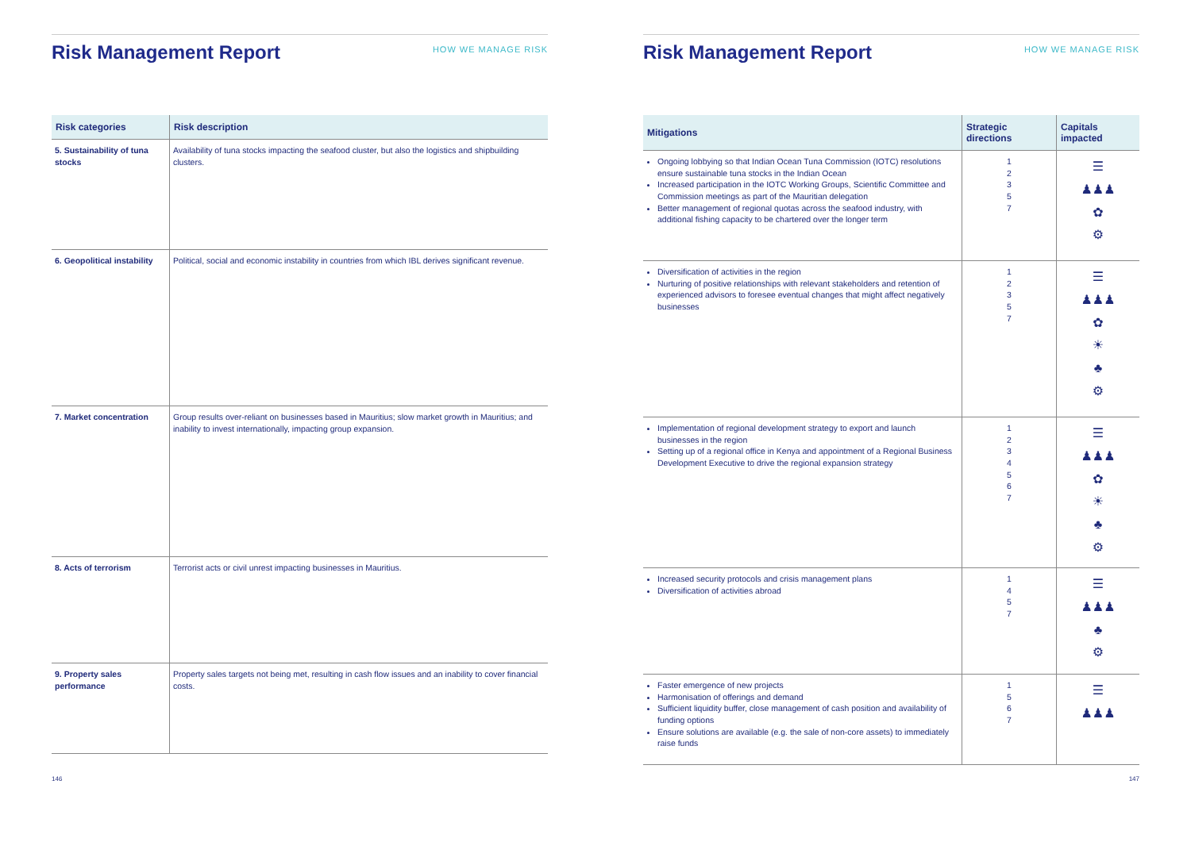Risk Management Report
HOW WE MANAGE RISK
| Risk categories | Risk description |
| --- | --- |
| 5. Sustainability of tuna stocks | Availability of tuna stocks impacting the seafood cluster, but also the logistics and shipbuilding clusters. |
| 6. Geopolitical instability | Political, social and economic instability in countries from which IBL derives significant revenue. |
| 7. Market concentration | Group results over-reliant on businesses based in Mauritius; slow market growth in Mauritius; and inability to invest internationally, impacting group expansion. |
| 8. Acts of terrorism | Terrorist acts or civil unrest impacting businesses in Mauritius. |
| 9. Property sales performance | Property sales targets not being met, resulting in cash flow issues and an inability to cover financial costs. |
146
Risk Management Report
HOW WE MANAGE RISK
| Mitigations | Strategic directions | Capitals impacted |
| --- | --- | --- |
| Ongoing lobbying so that Indian Ocean Tuna Commission (IOTC) resolutions ensure sustainable tuna stocks in the Indian Ocean Increased participation in the IOTC Working Groups, Scientific Committee and Commission meetings as part of the Mauritian delegation Better management of regional quotas across the seafood industry, with additional fishing capacity to be chartered over the longer term | 1 2 3 5 7 | ☰ ♟♟♟ ✿ ⚙ |
| Diversification of activities in the region Nurturing of positive relationships with relevant stakeholders and retention of experienced advisors to foresee eventual changes that might affect negatively businesses | 1 2 3 5 7 | ☰ ♟♟♟ ✿ ☀ ♣ ⚙ |
| Implementation of regional development strategy to export and launch businesses in the region Setting up of a regional office in Kenya and appointment of a Regional Business Development Executive to drive the regional expansion strategy | 1 2 3 4 5 6 7 | ☰ ♟♟♟ ✿ ☀ ♣ ⚙ |
| Increased security protocols and crisis management plans Diversification of activities abroad | 1 4 5 7 | ☰ ♟♟♟ ♣ ⚙ |
| Faster emergence of new projects Harmonisation of offerings and demand Sufficient liquidity buffer, close management of cash position and availability of funding options Ensure solutions are available (e.g. the sale of non-core assets) to immediately raise funds | 1 5 6 7 | ☰ ♟♟♟ |
147